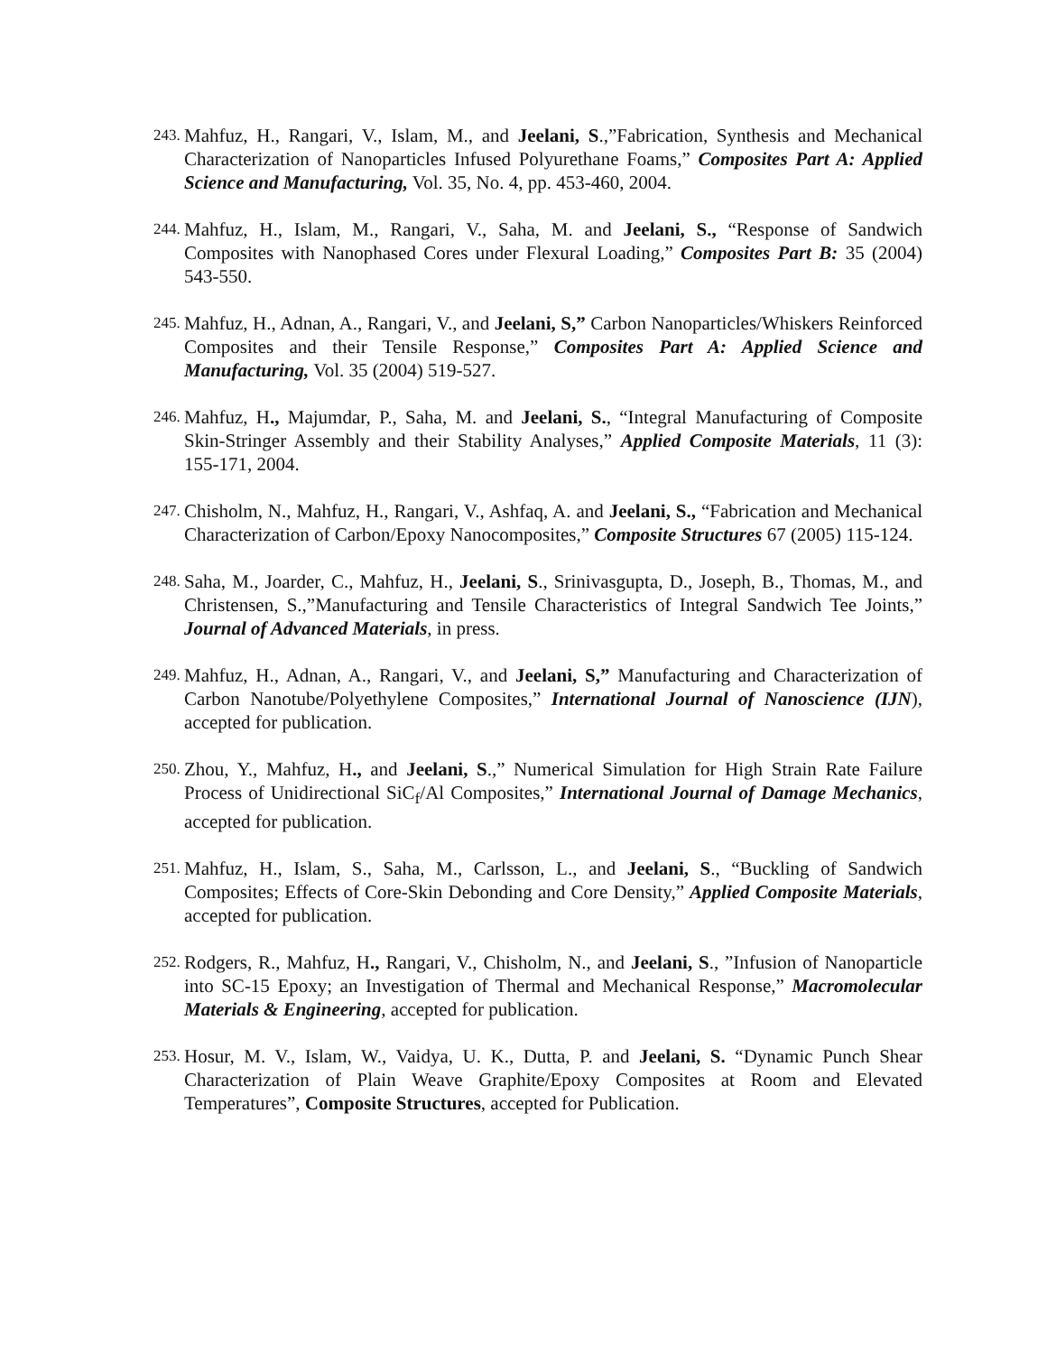243. Mahfuz, H., Rangari, V., Islam, M., and Jeelani, S.,”Fabrication, Synthesis and Mechanical Characterization of Nanoparticles Infused Polyurethane Foams,” Composites Part A: Applied Science and Manufacturing, Vol. 35, No. 4, pp. 453-460, 2004.
244. Mahfuz, H., Islam, M., Rangari, V., Saha, M. and Jeelani, S., “Response of Sandwich Composites with Nanophased Cores under Flexural Loading,” Composites Part B: 35 (2004) 543-550.
245. Mahfuz, H., Adnan, A., Rangari, V., and Jeelani, S,” Carbon Nanoparticles/Whiskers Reinforced Composites and their Tensile Response,” Composites Part A: Applied Science and Manufacturing, Vol. 35 (2004) 519-527.
246. Mahfuz, H., Majumdar, P., Saha, M. and Jeelani, S., “Integral Manufacturing of Composite Skin-Stringer Assembly and their Stability Analyses,” Applied Composite Materials, 11 (3): 155-171, 2004.
247. Chisholm, N., Mahfuz, H., Rangari, V., Ashfaq, A. and Jeelani, S., “Fabrication and Mechanical Characterization of Carbon/Epoxy Nanocomposites,” Composite Structures 67 (2005) 115-124.
248. Saha, M., Joarder, C., Mahfuz, H., Jeelani, S., Srinivasgupta, D., Joseph, B., Thomas, M., and Christensen, S.,”Manufacturing and Tensile Characteristics of Integral Sandwich Tee Joints,” Journal of Advanced Materials, in press.
249. Mahfuz, H., Adnan, A., Rangari, V., and Jeelani, S,” Manufacturing and Characterization of Carbon Nanotube/Polyethylene Composites,” International Journal of Nanoscience (IJN), accepted for publication.
250. Zhou, Y., Mahfuz, H., and Jeelani, S.,” Numerical Simulation for High Strain Rate Failure Process of Unidirectional SiC<sub>f</sub>/Al Composites,” International Journal of Damage Mechanics, accepted for publication.
251. Mahfuz, H., Islam, S., Saha, M., Carlsson, L., and Jeelani, S., “Buckling of Sandwich Composites; Effects of Core-Skin Debonding and Core Density,” Applied Composite Materials, accepted for publication.
252. Rodgers, R., Mahfuz, H., Rangari, V., Chisholm, N., and Jeelani, S., ”Infusion of Nanoparticle into SC-15 Epoxy; an Investigation of Thermal and Mechanical Response,” Macromolecular Materials & Engineering, accepted for publication.
253. Hosur, M. V., Islam, W., Vaidya, U. K., Dutta, P. and Jeelani, S. “Dynamic Punch Shear Characterization of Plain Weave Graphite/Epoxy Composites at Room and Elevated Temperatures”, Composite Structures, accepted for Publication.